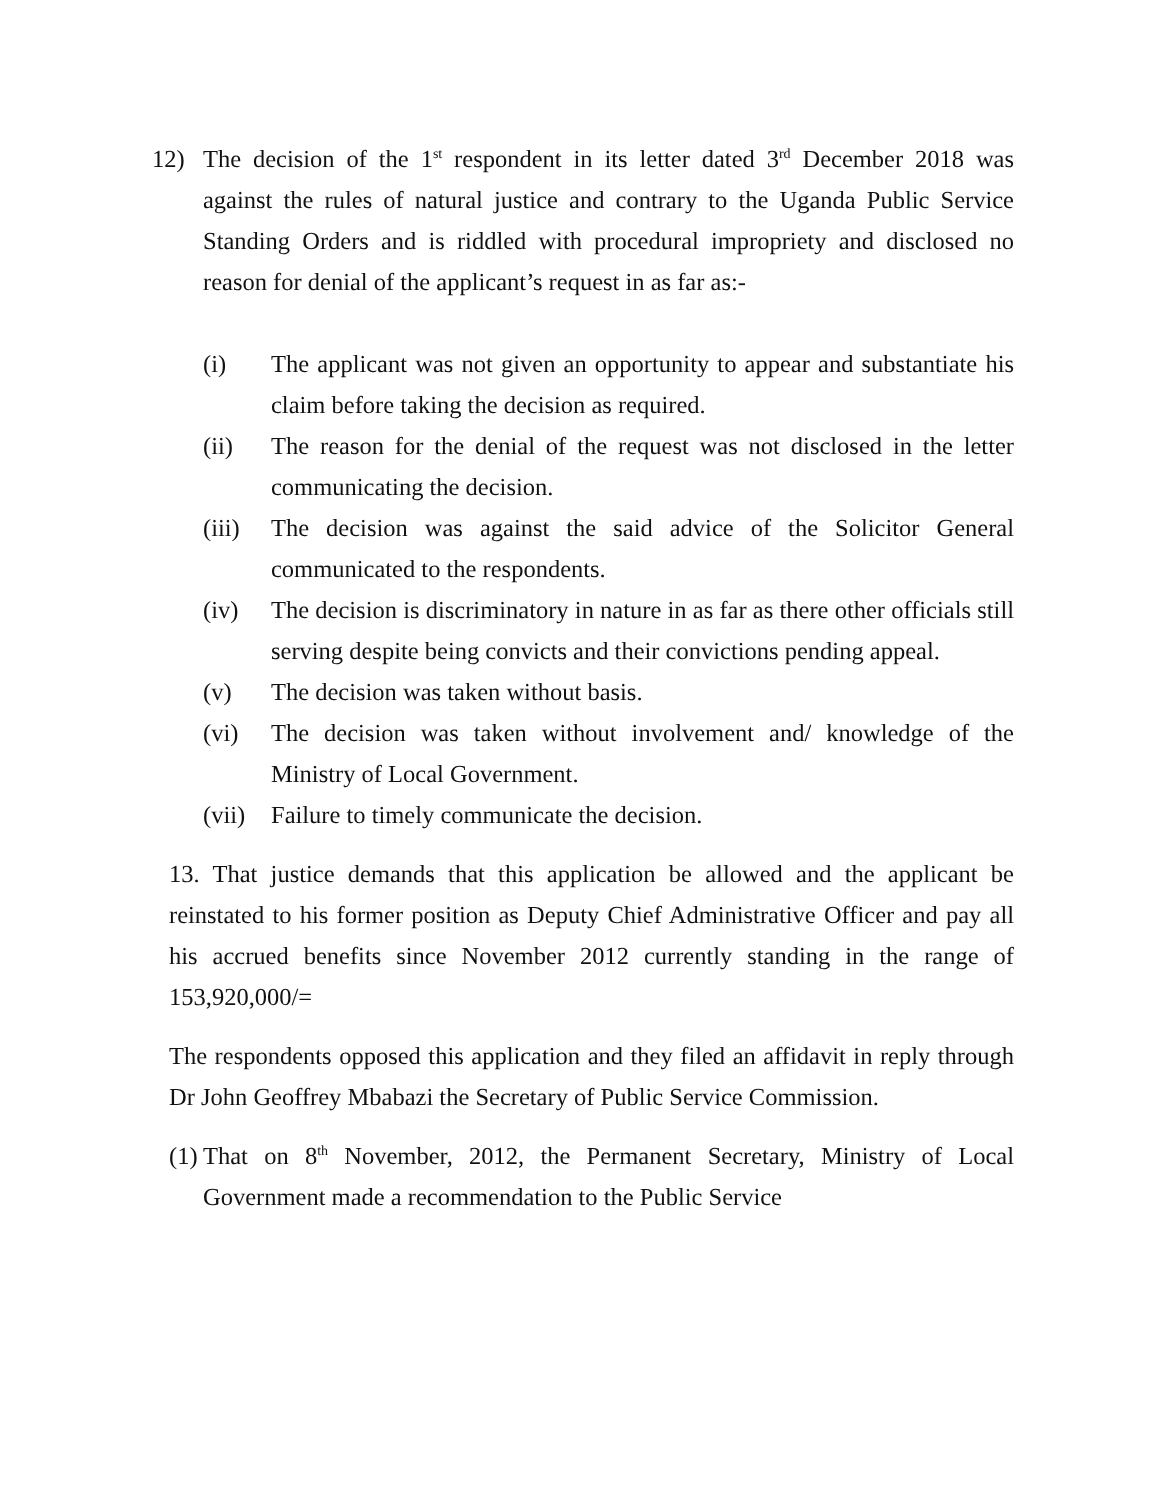12) The decision of the 1<sup>st</sup> respondent in its letter dated 3<sup>rd</sup> December 2018 was against the rules of natural justice and contrary to the Uganda Public Service Standing Orders and is riddled with procedural impropriety and disclosed no reason for denial of the applicant’s request in as far as:-
(i) The applicant was not given an opportunity to appear and substantiate his claim before taking the decision as required.
(ii) The reason for the denial of the request was not disclosed in the letter communicating the decision.
(iii)
The decision was against the said advice of the Solicitor General communicated to the respondents.
(iv) The decision is discriminatory in nature in as far as there other officials still serving despite being convicts and their convictions pending appeal.
(v) The decision was taken without basis.
(vi) The decision was taken without involvement and/ knowledge of the Ministry of Local Government.
(vii)
Failure to timely communicate the decision.
13. That justice demands that this application be allowed and the applicant be reinstated to his former position as Deputy Chief Administrative Officer and pay all his accrued benefits since November 2012 currently standing in the range of 153,920,000/=
The respondents opposed this application and they filed an affidavit in reply through Dr John Geoffrey Mbabazi the Secretary of Public Service Commission.
(1)
That on 8<sup>th</sup> November, 2012, the Permanent Secretary, Ministry of Local Government made a recommendation to the Public Service